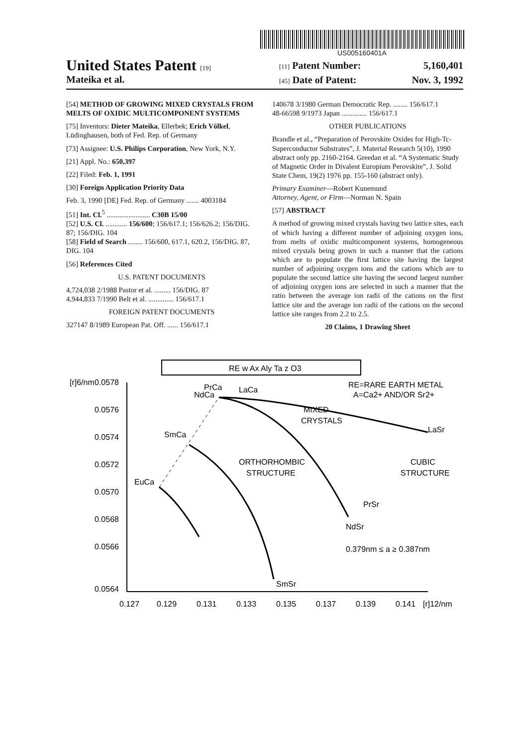US005160401A
United States Patent [19]
Mateika et al.
[11] Patent Number: 5,160,401
[45] Date of Patent: Nov. 3, 1992
[54] METHOD OF GROWING MIXED CRYSTALS FROM MELTS OF OXIDIC MULTICOMPONENT SYSTEMS
[75] Inventors: Dieter Mateika, Ellerbek; Erich Völkel, Lüdinghausen, both of Fed. Rep. of Germany
[73] Assignee: U.S. Philips Corporation, New York, N.Y.
[21] Appl. No.: 650,397
[22] Filed: Feb. 1, 1991
[30] Foreign Application Priority Data
Feb. 3, 1990 [DE] Fed. Rep. of Germany ....... 4003184
[51] Int. Cl.<sup>5</sup> ........................ C30B 15/00
[52] U.S. Cl. ............ 156/600; 156/617.1; 156/626.2; 156/DIG. 87; 156/DIG. 104
[58] Field of Search ........ 156/600, 617.1, 620.2, 156/DIG. 87, DIG. 104
[56] References Cited
U.S. PATENT DOCUMENTS
4,724,038 2/1988 Pastor et al. ......... 156/DIG. 87
4,944,833 7/1990 Belt et al. .............. 156/617.1
FOREIGN PATENT DOCUMENTS
327147 8/1989 European Pat. Off. ...... 156/617.1
140678 3/1980 German Democratic Rep. ........ 156/617.1
48-66598 9/1973 Japan .............. 156/617.1
OTHER PUBLICATIONS
Brandle et al., “Preparation of Perovskite Oxides for High-Tc-Superconductor Substrates”, J. Material Research 5(10), 1990 abstract only pp. 2160-2164. Greedan et al. “A Systematic Study of Magnetic Order in Divalent Europium Perovskite”, J. Solid State Chem, 19(2) 1976 pp. 155-160 (abstract only).
Primary Examiner—Robert Kunemund
Attorney, Agent, or Firm—Norman N. Spain
[57] ABSTRACT
A method of growing mixed crystals having two lattice sites, each of which having a different number of adjoining oxygen ions, from melts of oxidic multicomponent systems, homogeneous mixed crystals being grown in such a manner that the cations which are to populate the first lattice site having the largest number of adjoining oxygen ions and the cations which are to populate the second lattice site having the second largest number of adjoining oxygen ions are selected in such a manner that the ratio between the average ion radii of the cations on the first lattice site and the average ion radii of the cations on the second lattice site ranges from 2.2 to 2.5.
20 Claims, 1 Drawing Sheet
RE w Ax Aly Ta z O3
RE=RARE EARTH METAL
A=Ca2+ AND/OR Sr2+
[r]6/nm
0.0578
0.0576
0.0574
0.0572
0.0570
0.0568
0.0566
0.0564
0.127
0.129
0.131
0.133
0.135
0.137
0.139
0.141
[r]12/nm
PrCa
LaCa
NdCa
SmCa
EuCa
LaSr
PrSr
NdSr
SmSr
MIXED
CRYSTALS
ORTHORHOMBIC
STRUCTURE
CUBIC
STRUCTURE
0.379nm ≤ a ≥ 0.387nm